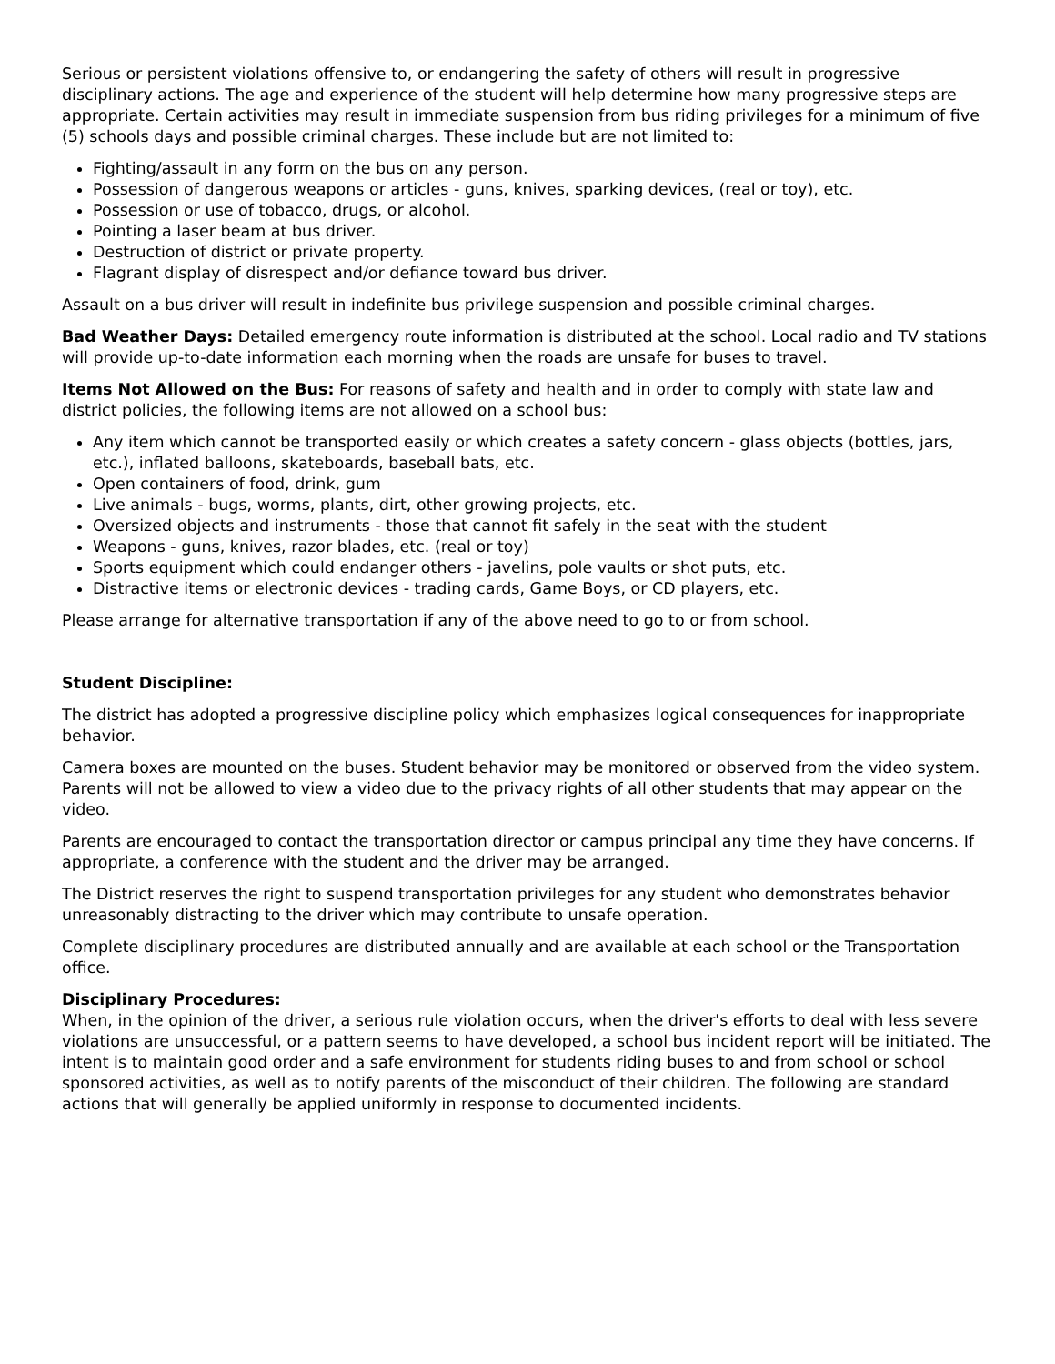Serious or persistent violations offensive to, or endangering the safety of others will result in progressive disciplinary actions. The age and experience of the student will help determine how many progressive steps are appropriate. Certain activities may result in immediate suspension from bus riding privileges for a minimum of five (5) schools days and possible criminal charges. These include but are not limited to:
Fighting/assault in any form on the bus on any person.
Possession of dangerous weapons or articles - guns, knives, sparking devices, (real or toy), etc.
Possession or use of tobacco, drugs, or alcohol.
Pointing a laser beam at bus driver.
Destruction of district or private property.
Flagrant display of disrespect and/or defiance toward bus driver.
Assault on a bus driver will result in indefinite bus privilege suspension and possible criminal charges.
Bad Weather Days: Detailed emergency route information is distributed at the school. Local radio and TV stations will provide up-to-date information each morning when the roads are unsafe for buses to travel.
Items Not Allowed on the Bus: For reasons of safety and health and in order to comply with state law and district policies, the following items are not allowed on a school bus:
Any item which cannot be transported easily or which creates a safety concern - glass objects (bottles, jars, etc.), inflated balloons, skateboards, baseball bats, etc.
Open containers of food, drink, gum
Live animals - bugs, worms, plants, dirt, other growing projects, etc.
Oversized objects and instruments - those that cannot fit safely in the seat with the student
Weapons - guns, knives, razor blades, etc. (real or toy)
Sports equipment which could endanger others - javelins, pole vaults or shot puts, etc.
Distractive items or electronic devices - trading cards, Game Boys, or CD players, etc.
Please arrange for alternative transportation if any of the above need to go to or from school.
Student Discipline:
The district has adopted a progressive discipline policy which emphasizes logical consequences for inappropriate behavior.
Camera boxes are mounted on the buses. Student behavior may be monitored or observed from the video system. Parents will not be allowed to view a video due to the privacy rights of all other students that may appear on the video.
Parents are encouraged to contact the transportation director or campus principal any time they have concerns. If appropriate, a conference with the student and the driver may be arranged.
The District reserves the right to suspend transportation privileges for any student who demonstrates behavior unreasonably distracting to the driver which may contribute to unsafe operation.
Complete disciplinary procedures are distributed annually and are available at each school or the Transportation office.
Disciplinary Procedures:
When, in the opinion of the driver, a serious rule violation occurs, when the driver's efforts to deal with less severe violations are unsuccessful, or a pattern seems to have developed, a school bus incident report will be initiated. The intent is to maintain good order and a safe environment for students riding buses to and from school or school sponsored activities, as well as to notify parents of the misconduct of their children. The following are standard actions that will generally be applied uniformly in response to documented incidents.